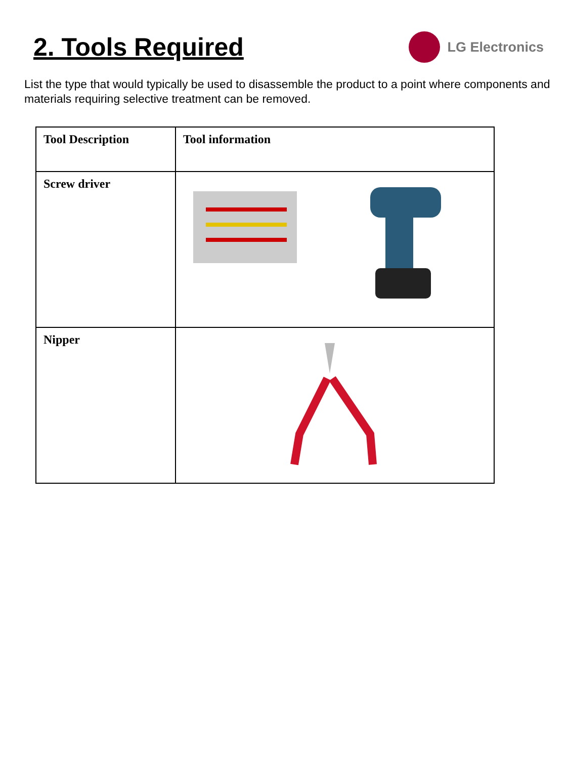2. Tools Required
LG Electronics
List the type that would typically be used to disassemble the product to a point where components and materials requiring selective treatment can be removed.
| Tool Description | Tool information |
| --- | --- |
| Screw driver | |
| Nipper | |